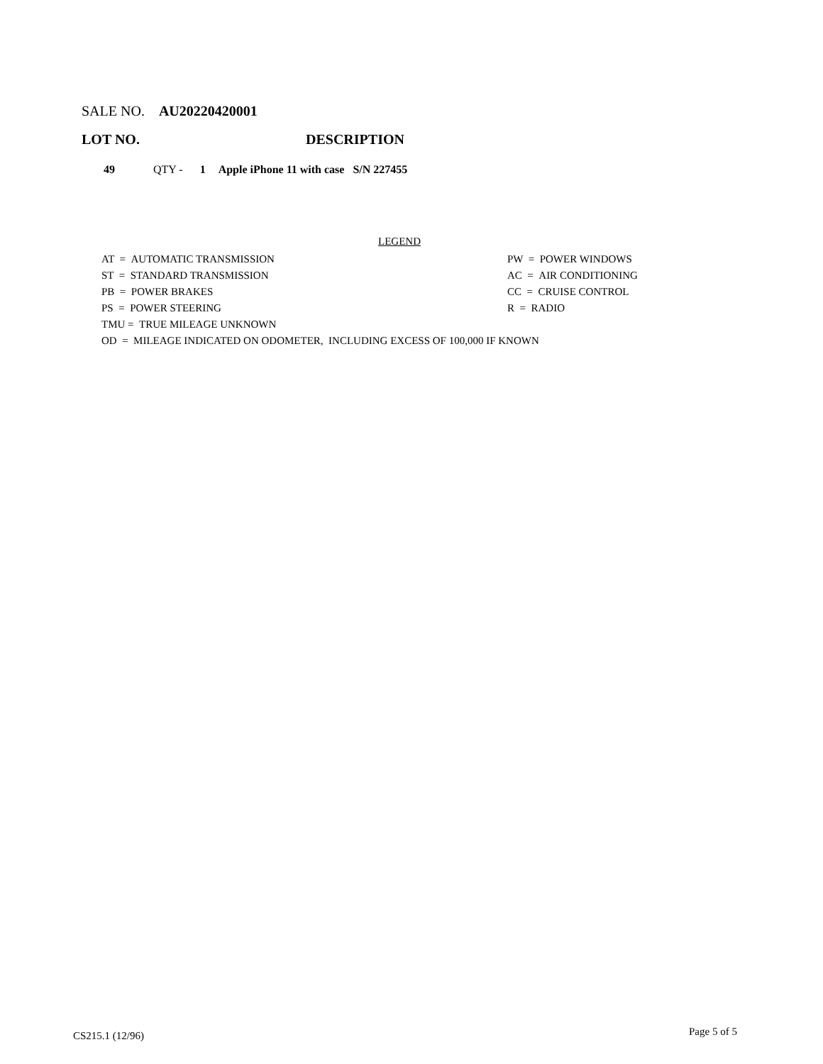SALE NO. AU20220420001
LOT NO. DESCRIPTION
49 QTY - 1 Apple iPhone 11 with case S/N 227455
LEGEND
AT = AUTOMATIC TRANSMISSION
ST = STANDARD TRANSMISSION
PB = POWER BRAKES
PS = POWER STEERING
TMU = TRUE MILEAGE UNKNOWN
OD = MILEAGE INDICATED ON ODOMETER, INCLUDING EXCESS OF 100,000 IF KNOWN
PW = POWER WINDOWS
AC = AIR CONDITIONING
CC = CRUISE CONTROL
R = RADIO
CS215.1 (12/96) Page 5 of 5